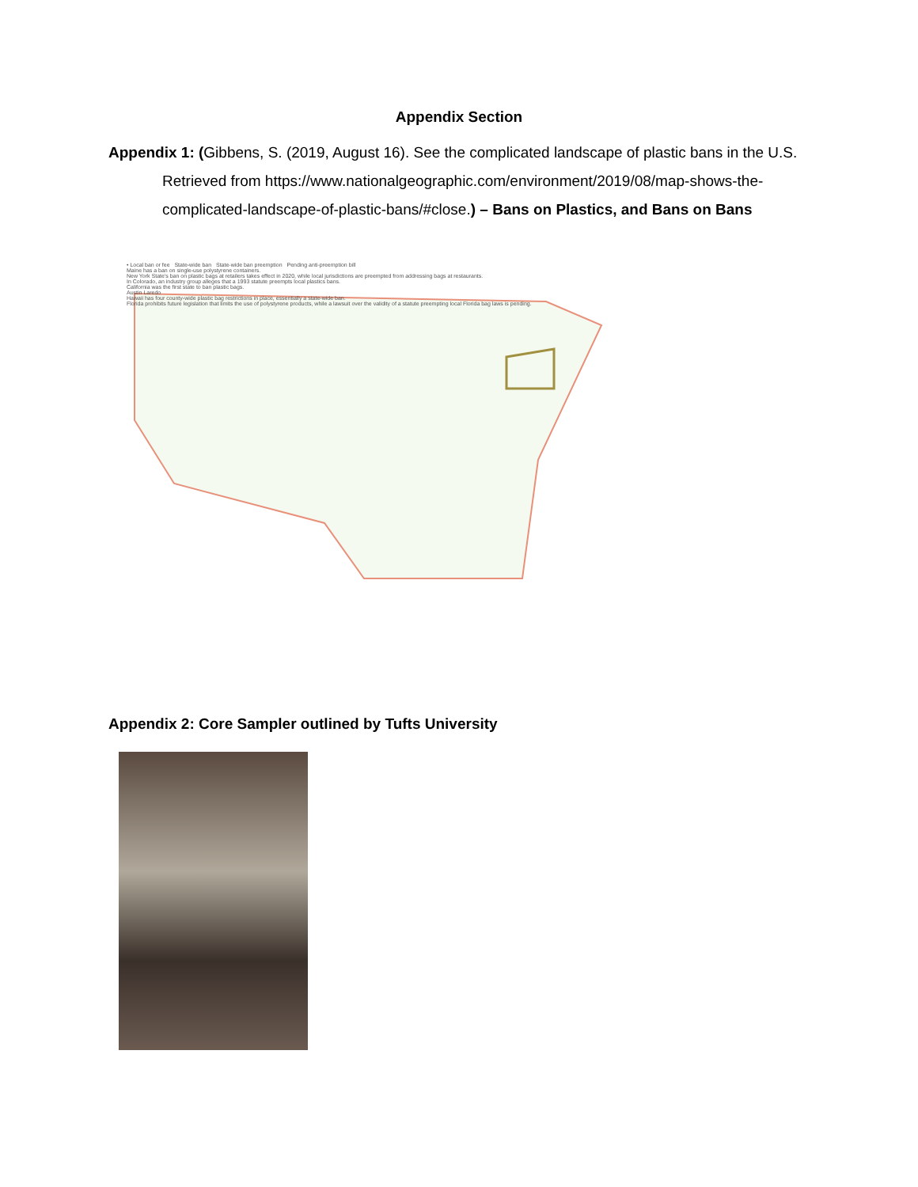Appendix Section
Appendix 1: (Gibbens, S. (2019, August 16). See the complicated landscape of plastic bans in the U.S. Retrieved from https://www.nationalgeographic.com/environment/2019/08/map-shows-the-complicated-landscape-of-plastic-bans/#close.) – Bans on Plastics, and Bans on Bans
• Local ban or fee State-wide ban State-wide ban preemption Pending anti-preemption bill
Maine has a ban on single-use polystyrene containers.
New York State's ban on plastic bags at retailers takes effect in 2020, while local jurisdictions are preempted from addressing bags at restaurants.
In Colorado, an industry group alleges that a 1993 statute preempts local plastics bans.
California was the first state to ban plastic bags.
Austin Laredo
Hawaii has four county-wide plastic bag restrictions in place, essentially a state-wide ban.
Florida prohibits future legislation that limits the use of polystyrene products, while a lawsuit over the validity of a statute preempting local Florida bag laws is pending.
Appendix 2: Core Sampler outlined by Tufts University